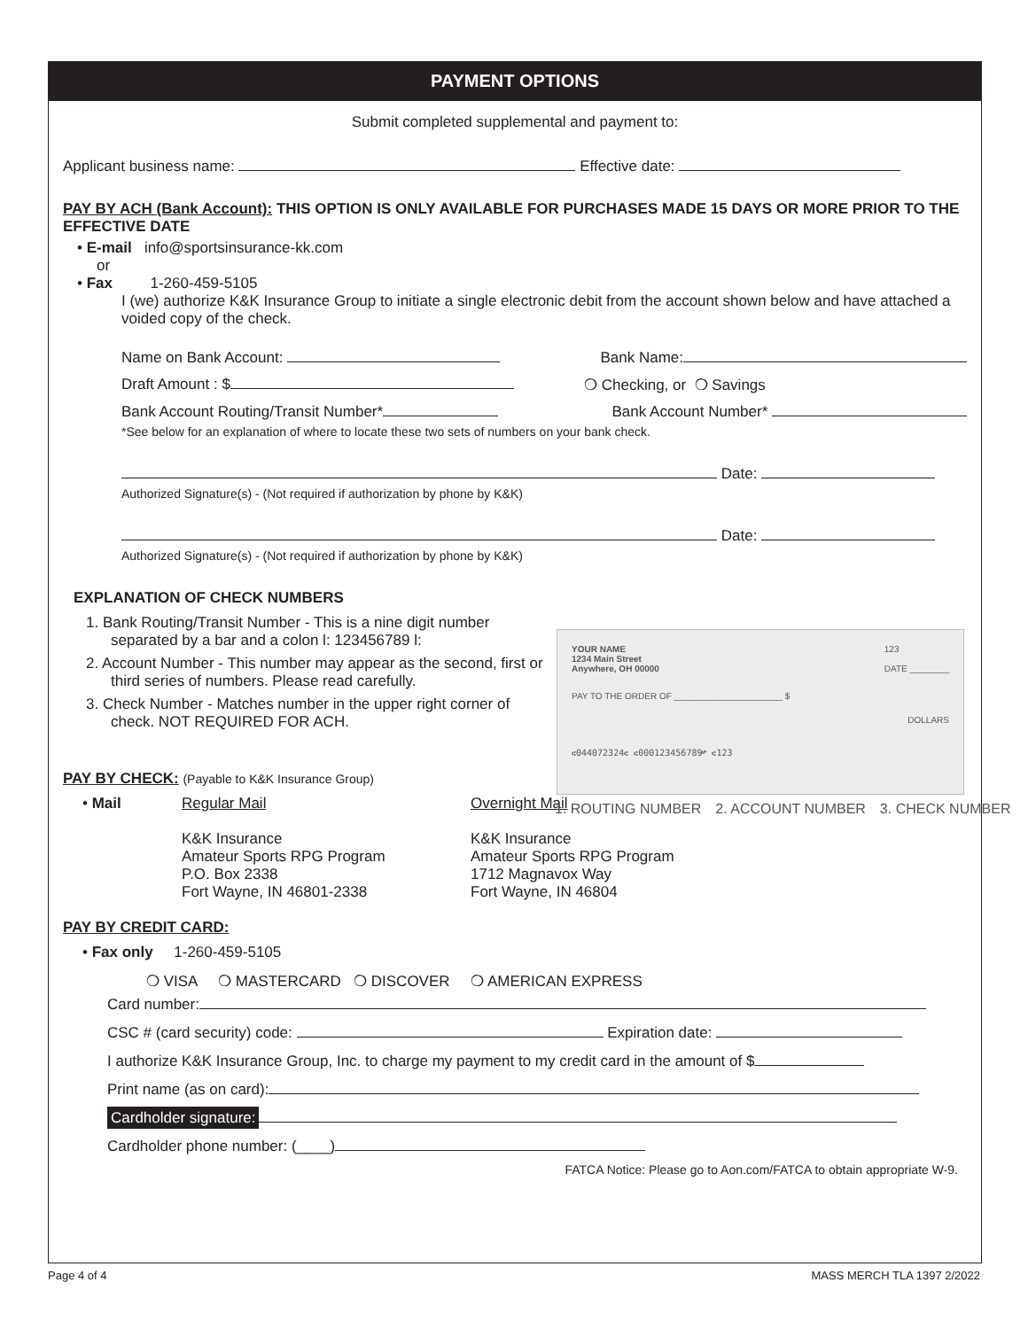PAYMENT OPTIONS
Submit completed supplemental and payment to:
Applicant business name: Effective date:
PAY BY ACH (Bank Account): THIS OPTION IS ONLY AVAILABLE FOR PURCHASES MADE 15 DAYS OR MORE PRIOR TO THE EFFECTIVE DATE
• E-mail info@sportsinsurance-kk.com
or
• Fax 1-260-459-5105
I (we) authorize K&K Insurance Group to initiate a single electronic debit from the account shown below and have attached a voided copy of the check.
Name on Bank Account: Bank Name:
Draft Amount : $ ❍ Checking, or ❍ Savings
Bank Account Routing/Transit Number* Bank Account Number*
*See below for an explanation of where to locate these two sets of numbers on your bank check.
Date:
Authorized Signature(s) - (Not required if authorization by phone by K&K)
Date:
Authorized Signature(s) - (Not required if authorization by phone by K&K)
EXPLANATION OF CHECK NUMBERS
1. Bank Routing/Transit Number - This is a nine digit number separated by a bar and a colon l: 123456789 l:
2. Account Number - This number may appear as the second, first or third series of numbers. Please read carefully.
3. Check Number - Matches number in the upper right corner of check. NOT REQUIRED FOR ACH.
PAY BY CHECK: (Payable to K&K Insurance Group)
• Mail Regular Mail
K&K Insurance
Amateur Sports RPG Program
P.O. Box 2338
Fort Wayne, IN 46801-2338
Overnight Mail
K&K Insurance
Amateur Sports RPG Program
1712 Magnavox Way
Fort Wayne, IN 46804
PAY BY CREDIT CARD:
• Fax only 1-260-459-5105
❍ VISA ❍ MASTERCARD ❍ DISCOVER ❍ AMERICAN EXPRESS
Card number:
CSC # (card security) code: Expiration date:
I authorize K&K Insurance Group, Inc. to charge my payment to my credit card in the amount of $
Print name (as on card):
Cardholder signature:
Cardholder phone number: (____)
FATCA Notice: Please go to Aon.com/FATCA to obtain appropriate W-9.
YOUR NAME
1234 Main Street
Anywhere, OH 00000 123
DATE ________
PAY TO THE ORDER OF ______________________ $
DOLLARS
⑆044072324⑆ ⑆000123456789⑈ ⑆123
1. ROUTING NUMBER 2. ACCOUNT NUMBER 3. CHECK NUMBER
Page 4 of 4 MASS MERCH TLA 1397 2/2022